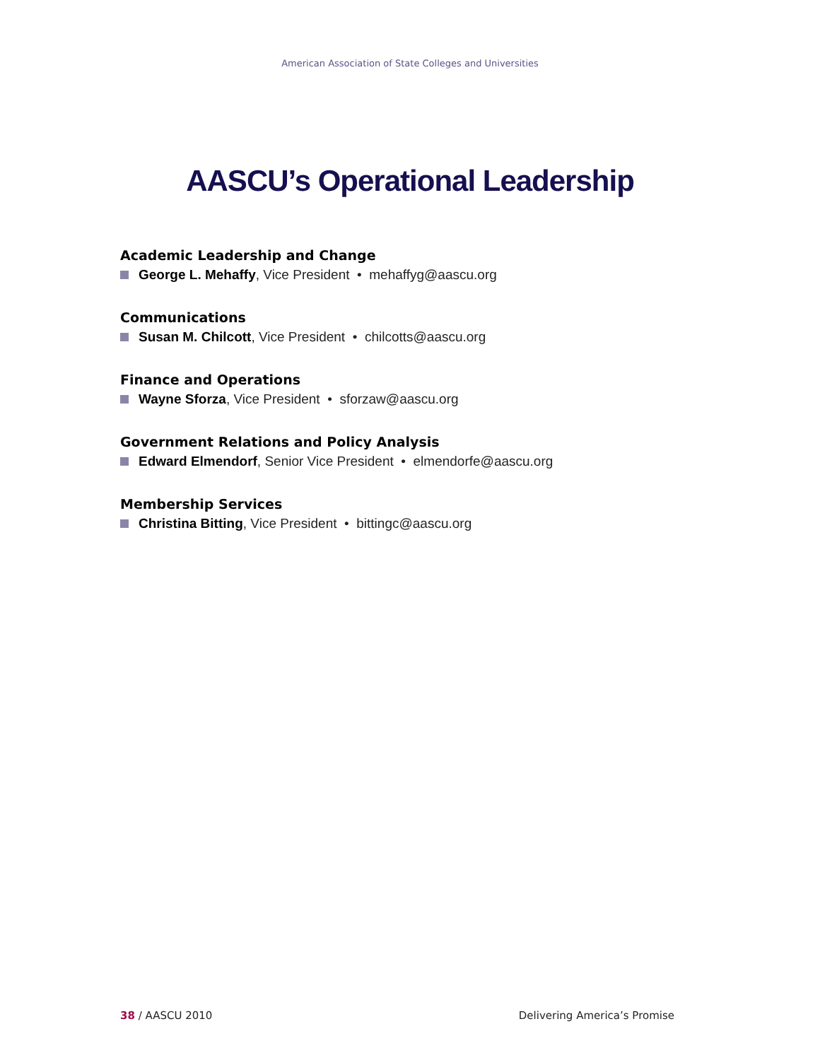American Association of State Colleges and Universities
AASCU’s Operational Leadership
Academic Leadership and Change
George L. Mehaffy, Vice President • mehaffyg@aascu.org
Communications
Susan M. Chilcott, Vice President • chilcotts@aascu.org
Finance and Operations
Wayne Sforza, Vice President • sforzaw@aascu.org
Government Relations and Policy Analysis
Edward Elmendorf, Senior Vice President • elmendorfe@aascu.org
Membership Services
Christina Bitting, Vice President • bittingc@aascu.org
38 / AASCU 2010 Delivering America’s Promise